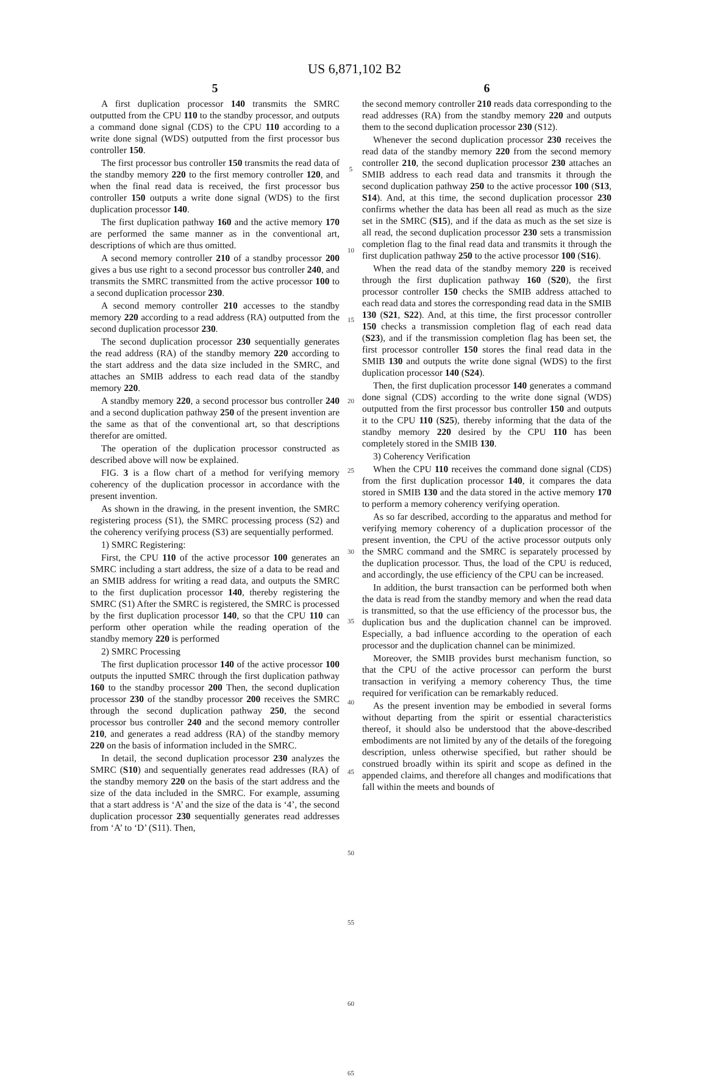US 6,871,102 B2
5
A first duplication processor 140 transmits the SMRC outputted from the CPU 110 to the standby processor, and outputs a command done signal (CDS) to the CPU 110 according to a write done signal (WDS) outputted from the first processor bus controller 150.
The first processor bus controller 150 transmits the read data of the standby memory 220 to the first memory controller 120, and when the final read data is received, the first processor bus controller 150 outputs a write done signal (WDS) to the first duplication processor 140.
The first duplication pathway 160 and the active memory 170 are performed the same manner as in the conventional art, descriptions of which are thus omitted.
A second memory controller 210 of a standby processor 200 gives a bus use right to a second processor bus controller 240, and transmits the SMRC transmitted from the active processor 100 to a second duplication processor 230.
A second memory controller 210 accesses to the standby memory 220 according to a read address (RA) outputted from the second duplication processor 230.
The second duplication processor 230 sequentially generates the read address (RA) of the standby memory 220 according to the start address and the data size included in the SMRC, and attaches an SMIB address to each read data of the standby memory 220.
A standby memory 220, a second processor bus controller 240 and a second duplication pathway 250 of the present invention are the same as that of the conventional art, so that descriptions therefor are omitted.
The operation of the duplication processor constructed as described above will now be explained.
FIG. 3 is a flow chart of a method for verifying memory coherency of the duplication processor in accordance with the present invention.
As shown in the drawing, in the present invention, the SMRC registering process (S1), the SMRC processing process (S2) and the coherency verifying process (S3) are sequentially performed.
1) SMRC Registering:
First, the CPU 110 of the active processor 100 generates an SMRC including a start address, the size of a data to be read and an SMIB address for writing a read data, and outputs the SMRC to the first duplication processor 140, thereby registering the SMRC (S1) After the SMRC is registered, the SMRC is processed by the first duplication processor 140, so that the CPU 110 can perform other operation while the reading operation of the standby memory 220 is performed
2) SMRC Processing
The first duplication processor 140 of the active processor 100 outputs the inputted SMRC through the first duplication pathway 160 to the standby processor 200 Then, the second duplication processor 230 of the standby processor 200 receives the SMRC through the second duplication pathway 250, the second processor bus controller 240 and the second memory controller 210, and generates a read address (RA) of the standby memory 220 on the basis of information included in the SMRC.
In detail, the second duplication processor 230 analyzes the SMRC (S10) and sequentially generates read addresses (RA) of the standby memory 220 on the basis of the start address and the size of the data included in the SMRC. For example, assuming that a start address is ‘A’ and the size of the data is ‘4’, the second duplication processor 230 sequentially generates read addresses from ‘A’ to ‘D’ (S11). Then,
5
10
15
20
25
30
35
40
45
50
55
60
65
6
the second memory controller 210 reads data corresponding to the read addresses (RA) from the standby memory 220 and outputs them to the second duplication processor 230 (S12).
Whenever the second duplication processor 230 receives the read data of the standby memory 220 from the second memory controller 210, the second duplication processor 230 attaches an SMIB address to each read data and transmits it through the second duplication pathway 250 to the active processor 100 (S13, S14). And, at this time, the second duplication processor 230 confirms whether the data has been all read as much as the size set in the SMRC (S15), and if the data as much as the set size is all read, the second duplication processor 230 sets a transmission completion flag to the final read data and transmits it through the first duplication pathway 250 to the active processor 100 (S16).
When the read data of the standby memory 220 is received through the first duplication pathway 160 (S20), the first processor controller 150 checks the SMIB address attached to each read data and stores the corresponding read data in the SMIB 130 (S21, S22). And, at this time, the first processor controller 150 checks a transmission completion flag of each read data (S23), and if the transmission completion flag has been set, the first processor controller 150 stores the final read data in the SMIB 130 and outputs the write done signal (WDS) to the first duplication processor 140 (S24).
Then, the first duplication processor 140 generates a command done signal (CDS) according to the write done signal (WDS) outputted from the first processor bus controller 150 and outputs it to the CPU 110 (S25), thereby informing that the data of the standby memory 220 desired by the CPU 110 has been completely stored in the SMIB 130.
3) Coherency Verification
When the CPU 110 receives the command done signal (CDS) from the first duplication processor 140, it compares the data stored in SMIB 130 and the data stored in the active memory 170 to perform a memory coherency verifying operation.
As so far described, according to the apparatus and method for verifying memory coherency of a duplication processor of the present invention, the CPU of the active processor outputs only the SMRC command and the SMRC is separately processed by the duplication processor. Thus, the load of the CPU is reduced, and accordingly, the use efficiency of the CPU can be increased.
In addition, the burst transaction can be performed both when the data is read from the standby memory and when the read data is transmitted, so that the use efficiency of the processor bus, the duplication bus and the duplication channel can be improved. Especially, a bad influence according to the operation of each processor and the duplication channel can be minimized.
Moreover, the SMIB provides burst mechanism function, so that the CPU of the active processor can perform the burst transaction in verifying a memory coherency Thus, the time required for verification can be remarkably reduced.
As the present invention may be embodied in several forms without departing from the spirit or essential characteristics thereof, it should also be understood that the above-described embodiments are not limited by any of the details of the foregoing description, unless otherwise specified, but rather should be construed broadly within its spirit and scope as defined in the appended claims, and therefore all changes and modifications that fall within the meets and bounds of